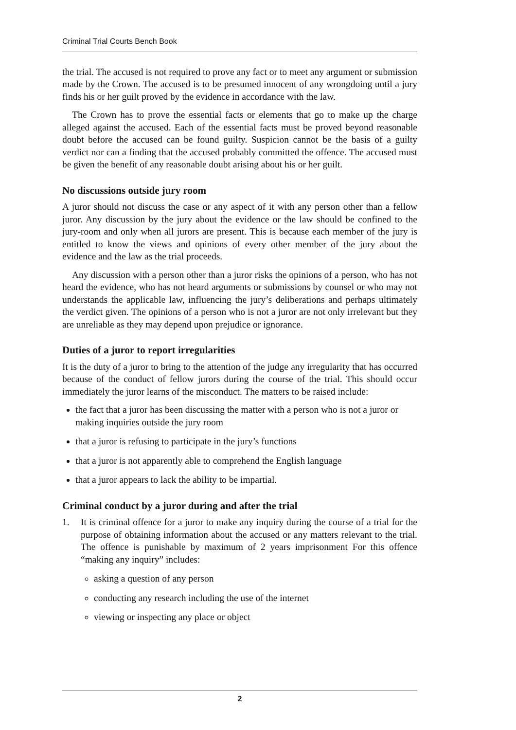Criminal Trial Courts Bench Book
the trial. The accused is not required to prove any fact or to meet any argument or submission made by the Crown. The accused is to be presumed innocent of any wrongdoing until a jury finds his or her guilt proved by the evidence in accordance with the law.
The Crown has to prove the essential facts or elements that go to make up the charge alleged against the accused. Each of the essential facts must be proved beyond reasonable doubt before the accused can be found guilty. Suspicion cannot be the basis of a guilty verdict nor can a finding that the accused probably committed the offence. The accused must be given the benefit of any reasonable doubt arising about his or her guilt.
No discussions outside jury room
A juror should not discuss the case or any aspect of it with any person other than a fellow juror. Any discussion by the jury about the evidence or the law should be confined to the jury-room and only when all jurors are present. This is because each member of the jury is entitled to know the views and opinions of every other member of the jury about the evidence and the law as the trial proceeds.
Any discussion with a person other than a juror risks the opinions of a person, who has not heard the evidence, who has not heard arguments or submissions by counsel or who may not understands the applicable law, influencing the jury’s deliberations and perhaps ultimately the verdict given. The opinions of a person who is not a juror are not only irrelevant but they are unreliable as they may depend upon prejudice or ignorance.
Duties of a juror to report irregularities
It is the duty of a juror to bring to the attention of the judge any irregularity that has occurred because of the conduct of fellow jurors during the course of the trial. This should occur immediately the juror learns of the misconduct. The matters to be raised include:
the fact that a juror has been discussing the matter with a person who is not a juror or making inquiries outside the jury room
that a juror is refusing to participate in the jury’s functions
that a juror is not apparently able to comprehend the English language
that a juror appears to lack the ability to be impartial.
Criminal conduct by a juror during and after the trial
1. It is criminal offence for a juror to make any inquiry during the course of a trial for the purpose of obtaining information about the accused or any matters relevant to the trial. The offence is punishable by maximum of 2 years imprisonment For this offence “making any inquiry” includes:
asking a question of any person
conducting any research including the use of the internet
viewing or inspecting any place or object
2